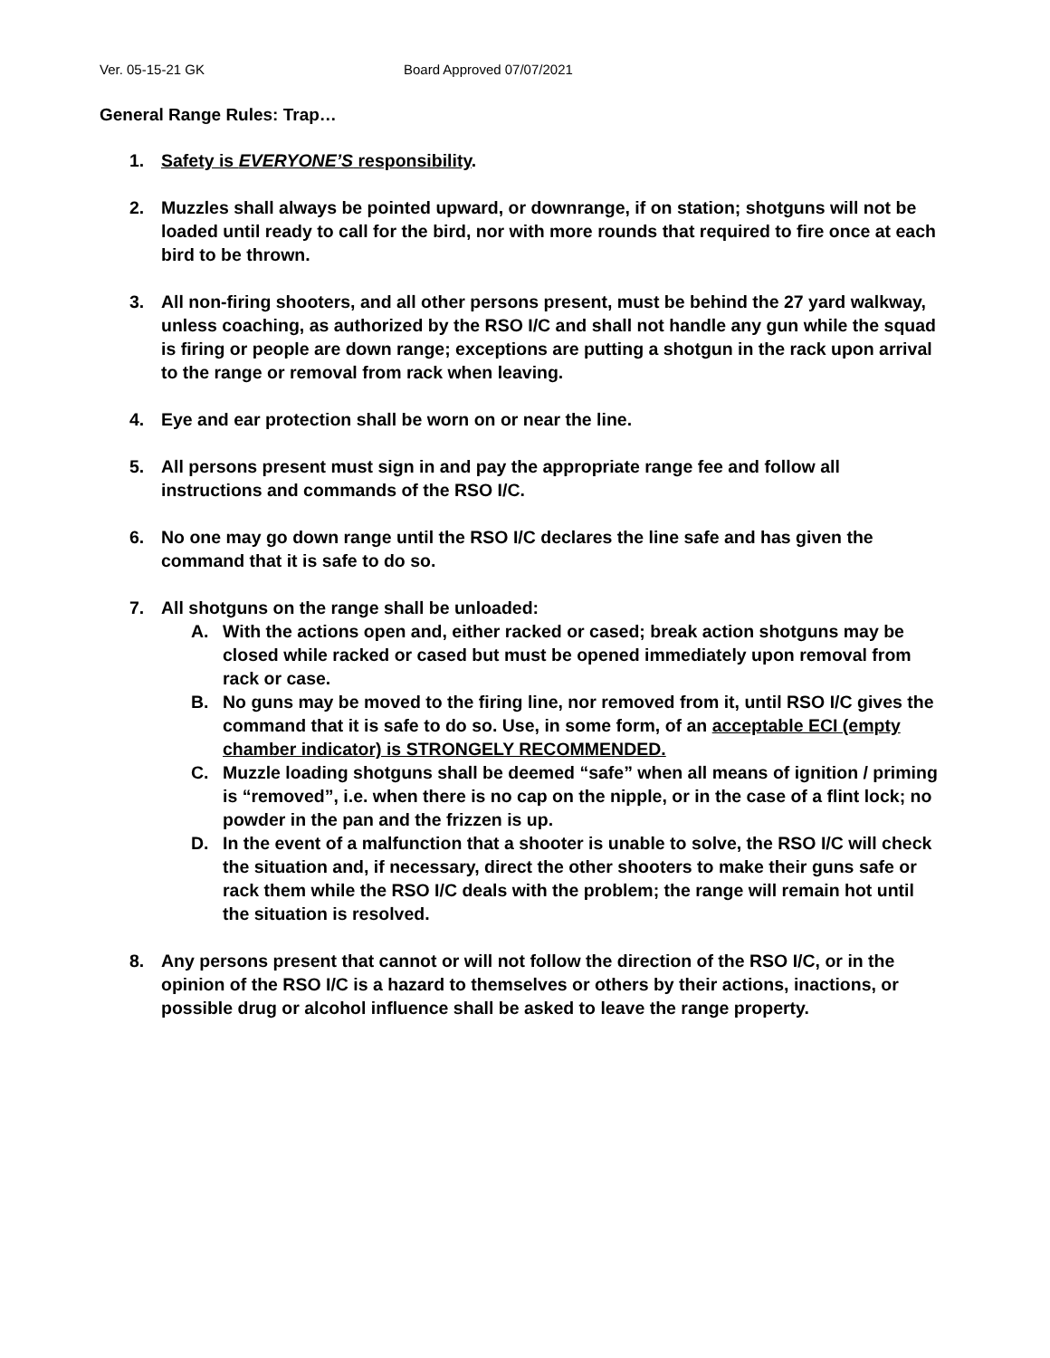Ver. 05-15-21 GK Board Approved 07/07/2021
General Range Rules: Trap…
1. Safety is EVERYONE’S responsibility.
2. Muzzles shall always be pointed upward, or downrange, if on station; shotguns will not be loaded until ready to call for the bird, nor with more rounds that required to fire once at each bird to be thrown.
3. All non-firing shooters, and all other persons present, must be behind the 27 yard walkway, unless coaching, as authorized by the RSO I/C and shall not handle any gun while the squad is firing or people are down range; exceptions are putting a shotgun in the rack upon arrival to the range or removal from rack when leaving.
4. Eye and ear protection shall be worn on or near the line.
5. All persons present must sign in and pay the appropriate range fee and follow all instructions and commands of the RSO I/C.
6. No one may go down range until the RSO I/C declares the line safe and has given the command that it is safe to do so.
7. All shotguns on the range shall be unloaded:
A. With the actions open and, either racked or cased; break action shotguns may be closed while racked or cased but must be opened immediately upon removal from rack or case.
B. No guns may be moved to the firing line, nor removed from it, until RSO I/C gives the command that it is safe to do so. Use, in some form, of an acceptable ECI (empty chamber indicator) is STRONGELY RECOMMENDED.
C. Muzzle loading shotguns shall be deemed “safe” when all means of ignition / priming is “removed”, i.e. when there is no cap on the nipple, or in the case of a flint lock; no powder in the pan and the frizzen is up.
D. In the event of a malfunction that a shooter is unable to solve, the RSO I/C will check the situation and, if necessary, direct the other shooters to make their guns safe or rack them while the RSO I/C deals with the problem; the range will remain hot until the situation is resolved.
8. Any persons present that cannot or will not follow the direction of the RSO I/C, or in the opinion of the RSO I/C is a hazard to themselves or others by their actions, inactions, or possible drug or alcohol influence shall be asked to leave the range property.